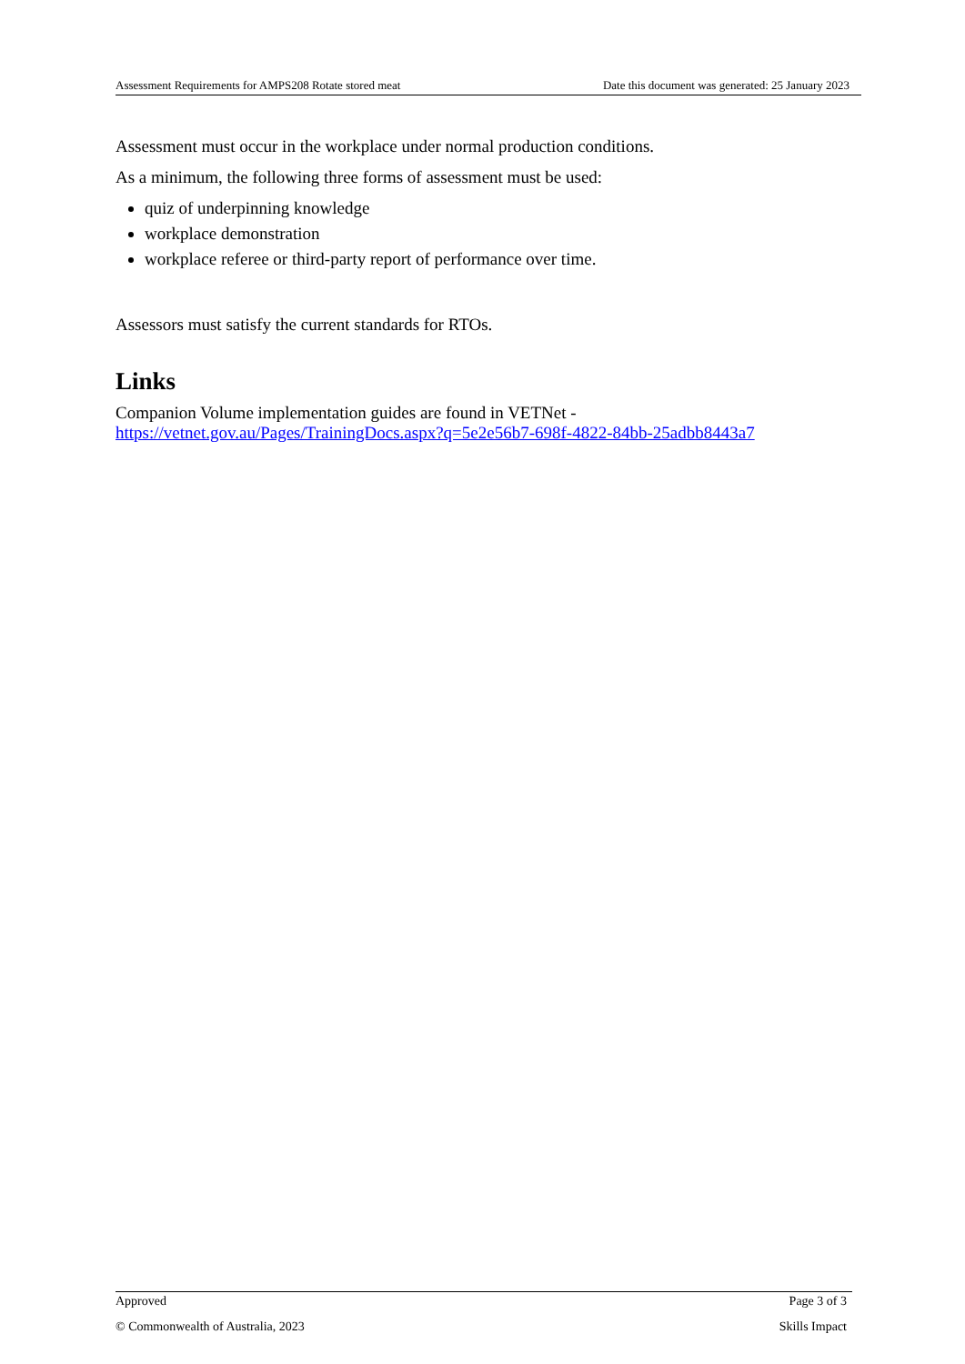Assessment Requirements for AMPS208 Rotate stored meat Date this document was generated: 25 January 2023
Assessment must occur in the workplace under normal production conditions.
As a minimum, the following three forms of assessment must be used:
quiz of underpinning knowledge
workplace demonstration
workplace referee or third-party report of performance over time.
Assessors must satisfy the current standards for RTOs.
Links
Companion Volume implementation guides are found in VETNet -
https://vetnet.gov.au/Pages/TrainingDocs.aspx?q=5e2e56b7-698f-4822-84bb-25adbb8443a7
Approved Page 3 of 3
© Commonwealth of Australia, 2023 Skills Impact